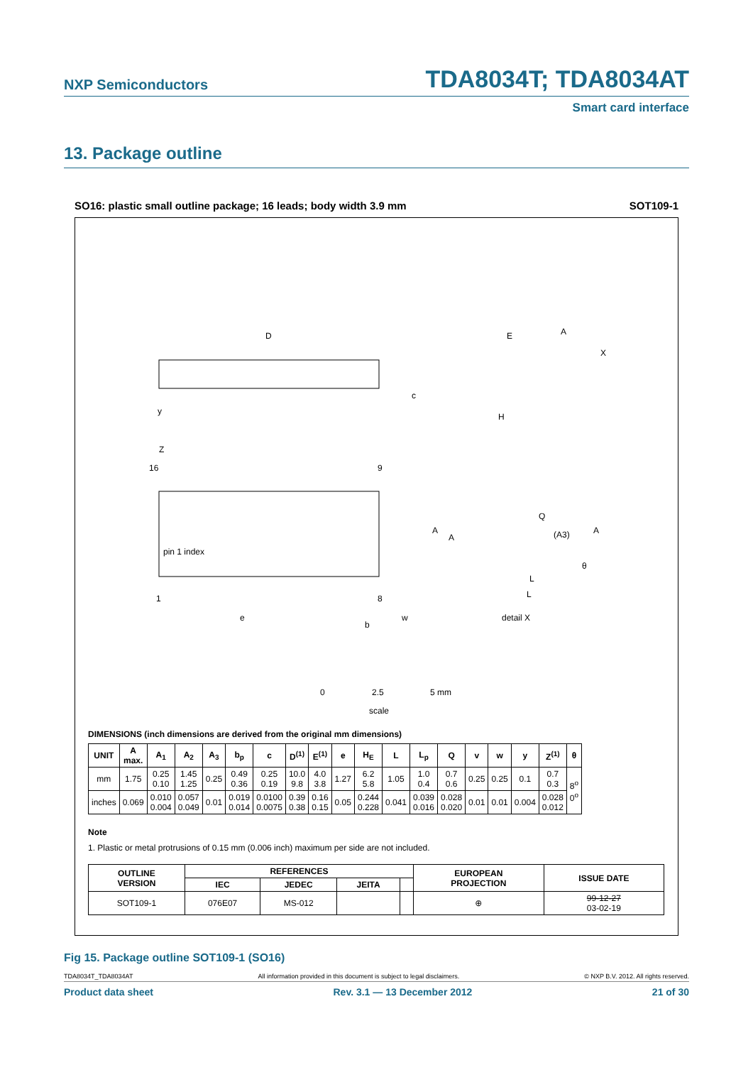NXP Semiconductors
TDA8034T; TDA8034AT
Smart card interface
13. Package outline
SO16: plastic small outline package; 16 leads; body width 3.9 mm SOT109-1
D
E
H
y
Z
16
9
pin 1 index
1
8
e
b
w
A
A
Q
(A3)
A
θ
L
L
detail X
A
X
c
0
2.5
5 mm
scale
DIMENSIONS (inch dimensions are derived from the original mm dimensions)
| UNIT | A max. | A<sub>1</sub> | A<sub>2</sub> | A<sub>3</sub> | b<sub>p</sub> | c | D<sup>(1)</sup> | E<sup>(1)</sup> | e | H<sub>E</sub> | L | L<sub>p</sub> | Q | v | w | y | Z<sup>(1)</sup> | θ |
| --- | --- | --- | --- | --- | --- | --- | --- | --- | --- | --- | --- | --- | --- | --- | --- | --- | --- | --- |
| mm | 1.75 | 0.25 0.10 | 1.45 1.25 | 0.25 | 0.49 0.36 | 0.25 0.19 | 10.0 9.8 | 4.0 3.8 | 1.27 | 6.2 5.8 | 1.05 | 1.0 0.4 | 0.7 0.6 | 0.25 | 0.25 | 0.1 | 0.7 0.3 | 8<sup>o</sup> 0<sup>o</sup> |
| inches | 0.069 | 0.010 0.004 | 0.057 0.049 | 0.01 | 0.019 0.014 | 0.0100 0.0075 | 0.39 0.38 | 0.16 0.15 | 0.05 | 0.244 0.228 | 0.041 | 0.039 0.016 | 0.028 0.020 | 0.01 | 0.01 | 0.004 | 0.028 0.012 | |
Note
1. Plastic or metal protrusions of 0.15 mm (0.006 inch) maximum per side are not included.
| OUTLINE VERSION | REFERENCES | | | | EUROPEAN PROJECTION | ISSUE DATE |
| --- | --- | --- | --- | --- | --- | --- |
| | IEC | JEDEC | JEITA | | | |
| SOT109-1 | 076E07 | MS-012 | | | ⊕ | 99-12-27 03-02-19 |
Fig 15. Package outline SOT109-1 (SO16)
TDA8034T_TDA8034AT All information provided in this document is subject to legal disclaimers. © NXP B.V. 2012. All rights reserved.
Product data sheet Rev. 3.1 — 13 December 2012 21 of 30